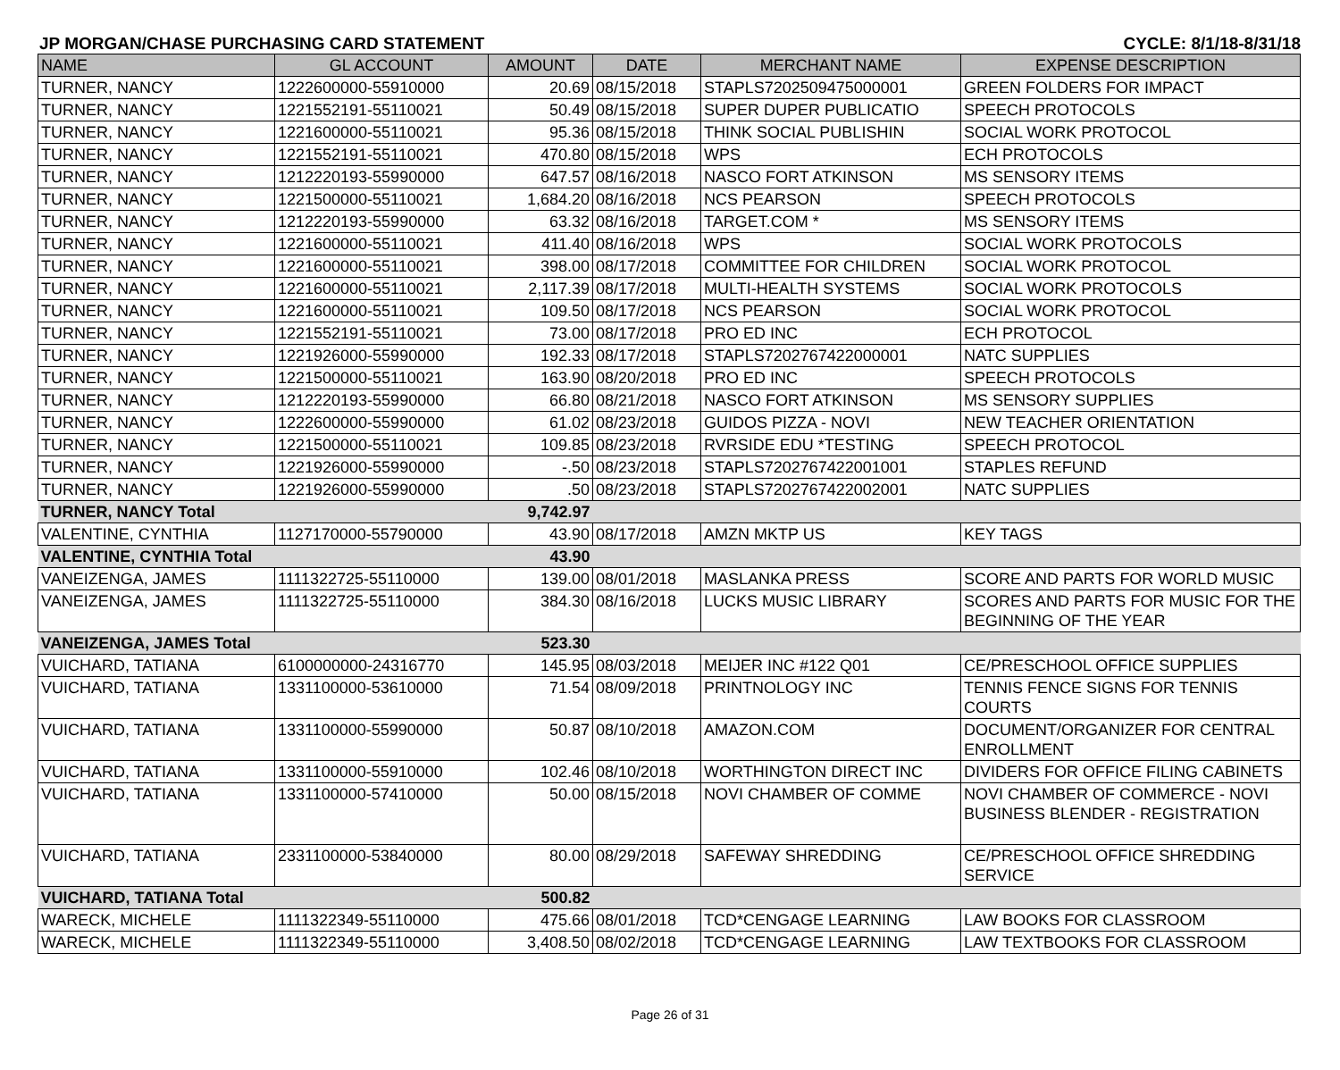JP MORGAN/CHASE PURCHASING CARD STATEMENT CYCLE: 8/1/18-8/31/18
| NAME | GL ACCOUNT | AMOUNT | DATE | MERCHANT NAME | EXPENSE DESCRIPTION |
| --- | --- | --- | --- | --- | --- |
| TURNER, NANCY | 1222600000-55910000 | 20.69 | 08/15/2018 | STAPLS7202509475000001 | GREEN FOLDERS FOR IMPACT |
| TURNER, NANCY | 1221552191-55110021 | 50.49 | 08/15/2018 | SUPER DUPER PUBLICATIO | SPEECH PROTOCOLS |
| TURNER, NANCY | 1221600000-55110021 | 95.36 | 08/15/2018 | THINK SOCIAL PUBLISHIN | SOCIAL WORK PROTOCOL |
| TURNER, NANCY | 1221552191-55110021 | 470.80 | 08/15/2018 | WPS | ECH PROTOCOLS |
| TURNER, NANCY | 1212220193-55990000 | 647.57 | 08/16/2018 | NASCO FORT ATKINSON | MS SENSORY ITEMS |
| TURNER, NANCY | 1221500000-55110021 | 1,684.20 | 08/16/2018 | NCS PEARSON | SPEECH PROTOCOLS |
| TURNER, NANCY | 1212220193-55990000 | 63.32 | 08/16/2018 | TARGET.COM * | MS SENSORY ITEMS |
| TURNER, NANCY | 1221600000-55110021 | 411.40 | 08/16/2018 | WPS | SOCIAL WORK PROTOCOLS |
| TURNER, NANCY | 1221600000-55110021 | 398.00 | 08/17/2018 | COMMITTEE FOR CHILDREN | SOCIAL WORK PROTOCOL |
| TURNER, NANCY | 1221600000-55110021 | 2,117.39 | 08/17/2018 | MULTI-HEALTH SYSTEMS | SOCIAL WORK PROTOCOLS |
| TURNER, NANCY | 1221600000-55110021 | 109.50 | 08/17/2018 | NCS PEARSON | SOCIAL WORK PROTOCOL |
| TURNER, NANCY | 1221552191-55110021 | 73.00 | 08/17/2018 | PRO ED INC | ECH PROTOCOL |
| TURNER, NANCY | 1221926000-55990000 | 192.33 | 08/17/2018 | STAPLS7202767422000001 | NATC SUPPLIES |
| TURNER, NANCY | 1221500000-55110021 | 163.90 | 08/20/2018 | PRO ED INC | SPEECH PROTOCOLS |
| TURNER, NANCY | 1212220193-55990000 | 66.80 | 08/21/2018 | NASCO FORT ATKINSON | MS SENSORY SUPPLIES |
| TURNER, NANCY | 1222600000-55990000 | 61.02 | 08/23/2018 | GUIDOS PIZZA - NOVI | NEW TEACHER ORIENTATION |
| TURNER, NANCY | 1221500000-55110021 | 109.85 | 08/23/2018 | RVRSIDE EDU *TESTING | SPEECH PROTOCOL |
| TURNER, NANCY | 1221926000-55990000 | -.50 | 08/23/2018 | STAPLS7202767422001001 | STAPLES REFUND |
| TURNER, NANCY | 1221926000-55990000 | .50 | 08/23/2018 | STAPLS7202767422002001 | NATC SUPPLIES |
| TURNER, NANCY Total | | 9,742.97 | | | |
| VALENTINE, CYNTHIA | 1127170000-55790000 | 43.90 | 08/17/2018 | AMZN MKTP US | KEY TAGS |
| VALENTINE, CYNTHIA Total | | 43.90 | | | |
| VANEIZENGA, JAMES | 1111322725-55110000 | 139.00 | 08/01/2018 | MASLANKA PRESS | SCORE AND PARTS FOR WORLD MUSIC |
| VANEIZENGA, JAMES | 1111322725-55110000 | 384.30 | 08/16/2018 | LUCKS MUSIC LIBRARY | SCORES AND PARTS FOR MUSIC FOR THE BEGINNING OF THE YEAR |
| VANEIZENGA, JAMES Total | | 523.30 | | | |
| VUICHARD, TATIANA | 6100000000-24316770 | 145.95 | 08/03/2018 | MEIJER INC #122 Q01 | CE/PRESCHOOL OFFICE SUPPLIES |
| VUICHARD, TATIANA | 1331100000-53610000 | 71.54 | 08/09/2018 | PRINTNOLOGY INC | TENNIS FENCE SIGNS FOR TENNIS COURTS |
| VUICHARD, TATIANA | 1331100000-55990000 | 50.87 | 08/10/2018 | AMAZON.COM | DOCUMENT/ORGANIZER FOR CENTRAL ENROLLMENT |
| VUICHARD, TATIANA | 1331100000-55910000 | 102.46 | 08/10/2018 | WORTHINGTON DIRECT INC | DIVIDERS FOR OFFICE FILING CABINETS |
| VUICHARD, TATIANA | 1331100000-57410000 | 50.00 | 08/15/2018 | NOVI CHAMBER OF COMME | NOVI CHAMBER OF COMMERCE - NOVI BUSINESS BLENDER - REGISTRATION |
| VUICHARD, TATIANA | 2331100000-53840000 | 80.00 | 08/29/2018 | SAFEWAY SHREDDING | CE/PRESCHOOL OFFICE SHREDDING SERVICE |
| VUICHARD, TATIANA Total | | 500.82 | | | |
| WARECK, MICHELE | 1111322349-55110000 | 475.66 | 08/01/2018 | TCD*CENGAGE LEARNING | LAW BOOKS FOR CLASSROOM |
| WARECK, MICHELE | 1111322349-55110000 | 3,408.50 | 08/02/2018 | TCD*CENGAGE LEARNING | LAW TEXTBOOKS FOR CLASSROOM |
Page 26 of 31